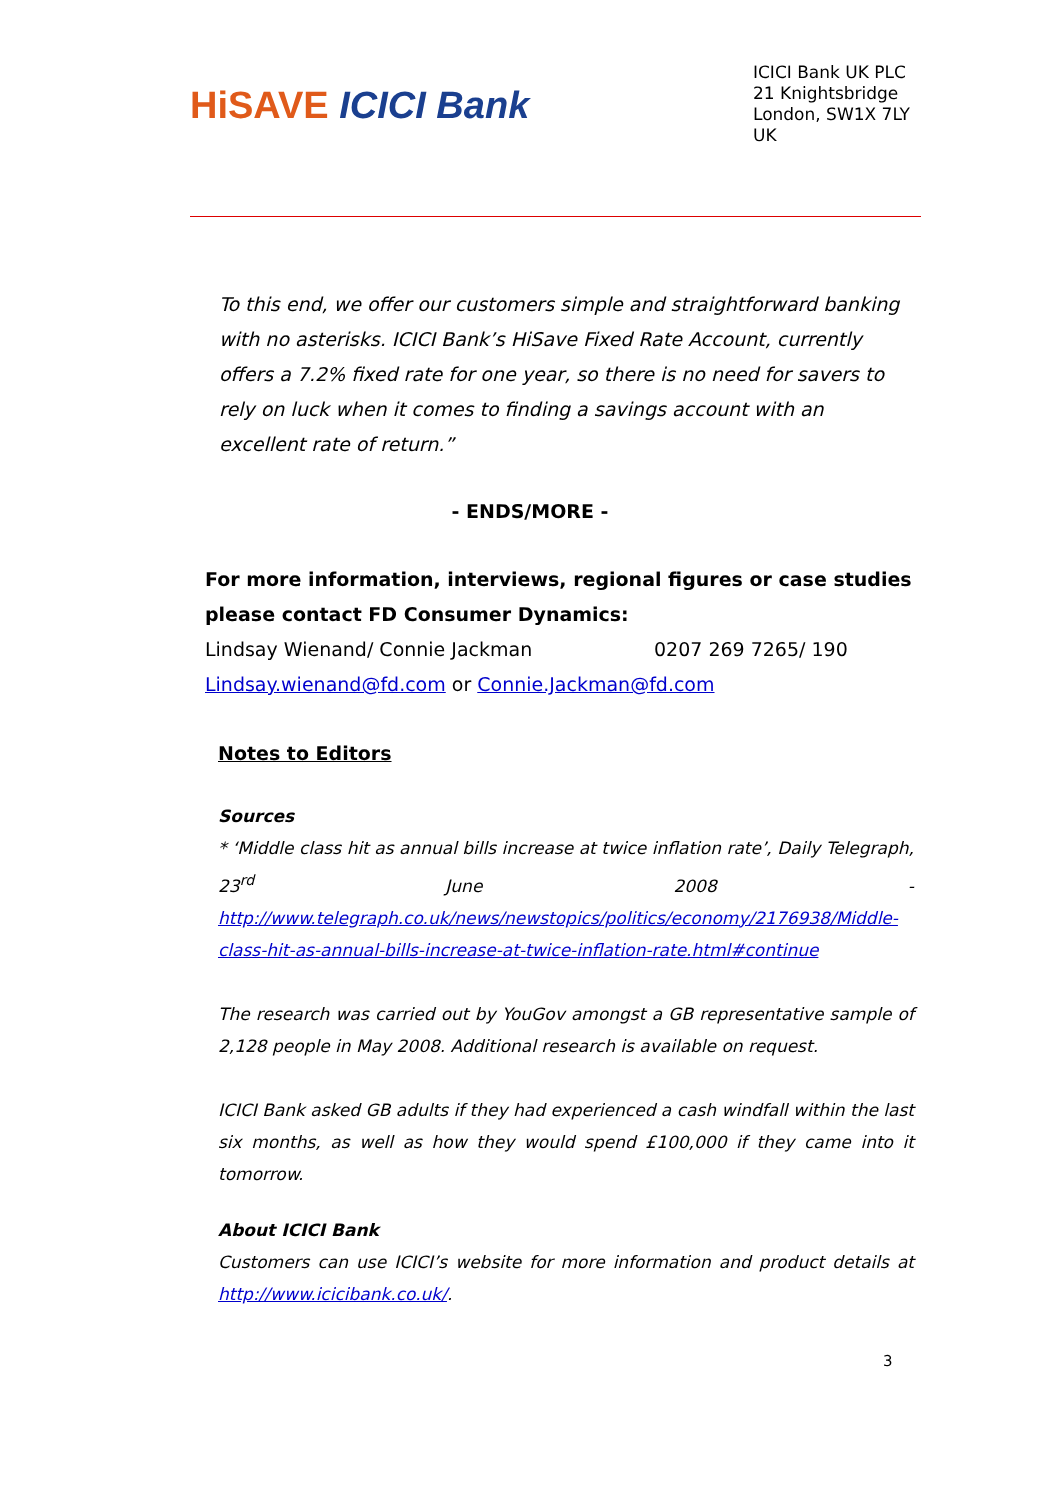HiSAVE ICICI Bank
ICICI Bank UK PLC
21 Knightsbridge
London, SW1X 7LY
UK
To this end, we offer our customers simple and straightforward banking with no asterisks. ICICI Bank’s HiSave Fixed Rate Account, currently offers a 7.2% fixed rate for one year, so there is no need for savers to rely on luck when it comes to finding a savings account with an excellent rate of return.”
- ENDS/MORE -
For more information, interviews, regional figures or case studies please contact FD Consumer Dynamics:
Lindsay Wienand/ Connie Jackman 0207 269 7265/ 190
Lindsay.wienand@fd.com or Connie.Jackman@fd.com
Notes to Editors
Sources
* ‘Middle class hit as annual bills increase at twice inflation rate’, Daily Telegraph, 23<sup>rd</sup> June 2008 - http://www.telegraph.co.uk/news/newstopics/politics/economy/2176938/Middle-class-hit-as-annual-bills-increase-at-twice-inflation-rate.html#continue
The research was carried out by YouGov amongst a GB representative sample of 2,128 people in May 2008. Additional research is available on request.
ICICI Bank asked GB adults if they had experienced a cash windfall within the last six months, as well as how they would spend £100,000 if they came into it tomorrow.
About ICICI Bank
Customers can use ICICI’s website for more information and product details at http://www.icicibank.co.uk/.
3